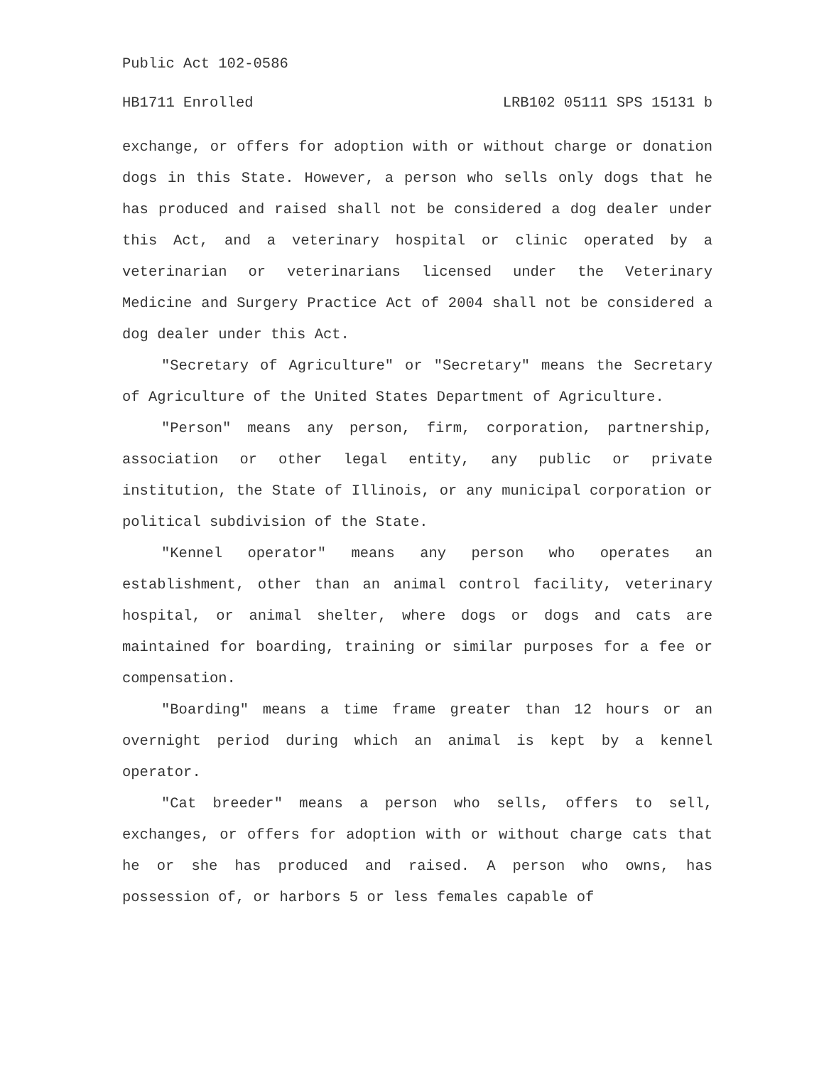Public Act 102-0586
HB1711 Enrolled LRB102 05111 SPS 15131 b
exchange, or offers for adoption with or without charge or donation dogs in this State. However, a person who sells only dogs that he has produced and raised shall not be considered a dog dealer under this Act, and a veterinary hospital or clinic operated by a veterinarian or veterinarians licensed under the Veterinary Medicine and Surgery Practice Act of 2004 shall not be considered a dog dealer under this Act.
"Secretary of Agriculture" or "Secretary" means the Secretary of Agriculture of the United States Department of Agriculture.
"Person" means any person, firm, corporation, partnership, association or other legal entity, any public or private institution, the State of Illinois, or any municipal corporation or political subdivision of the State.
"Kennel operator" means any person who operates an establishment, other than an animal control facility, veterinary hospital, or animal shelter, where dogs or dogs and cats are maintained for boarding, training or similar purposes for a fee or compensation.
"Boarding" means a time frame greater than 12 hours or an overnight period during which an animal is kept by a kennel operator.
"Cat breeder" means a person who sells, offers to sell, exchanges, or offers for adoption with or without charge cats that he or she has produced and raised. A person who owns, has possession of, or harbors 5 or less females capable of